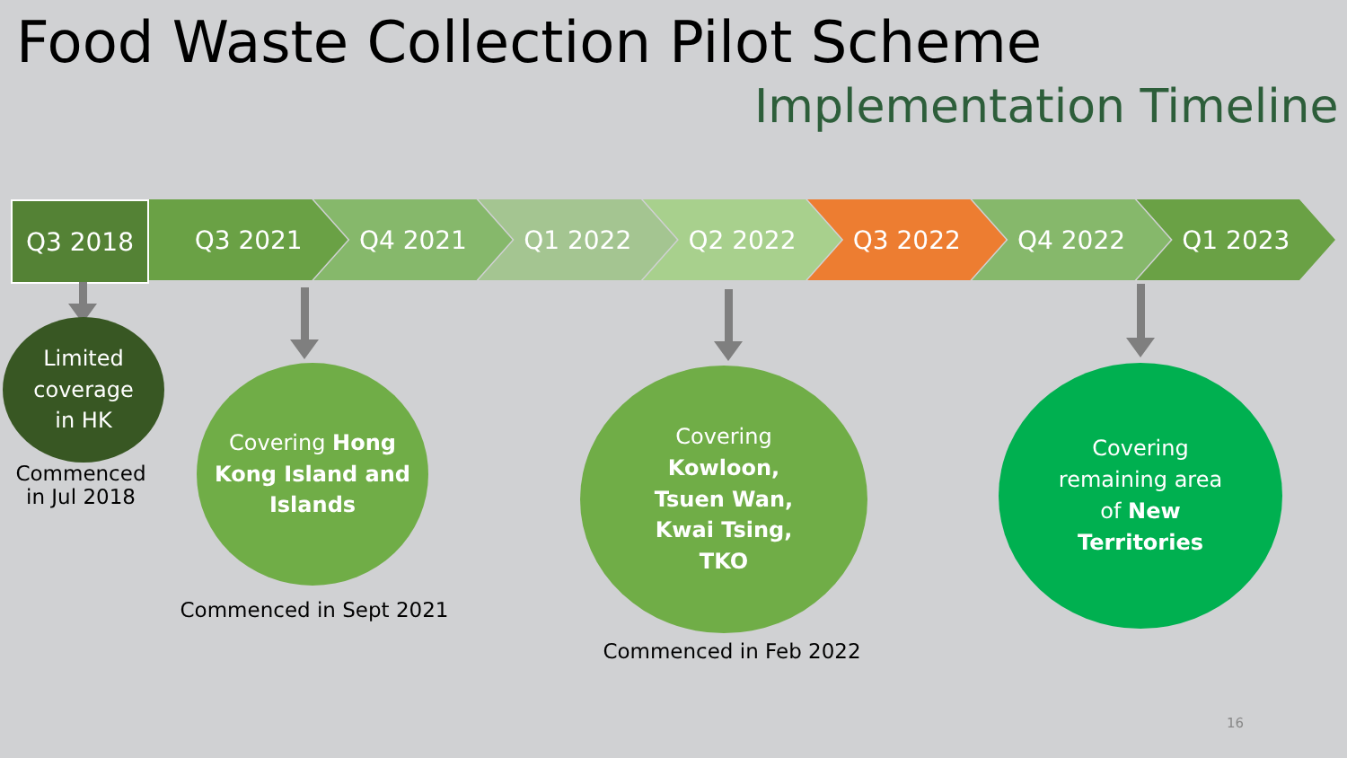Food Waste Collection Pilot Scheme
Implementation Timeline
Q3 2018 Q3 2021 Q4 2021 Q1 2022 Q2 2022 Q3 2022 Q4 2022 Q1 2023
Limited
coverage
in HK
Commenced
in Jul 2018
Covering Hong Kong Island and Islands
Commenced in Sept 2021
Covering
Kowloon,
Tsuen Wan,
Kwai Tsing,
TKO
Commenced in Feb 2022
Covering
remaining area
of New
Territories
16